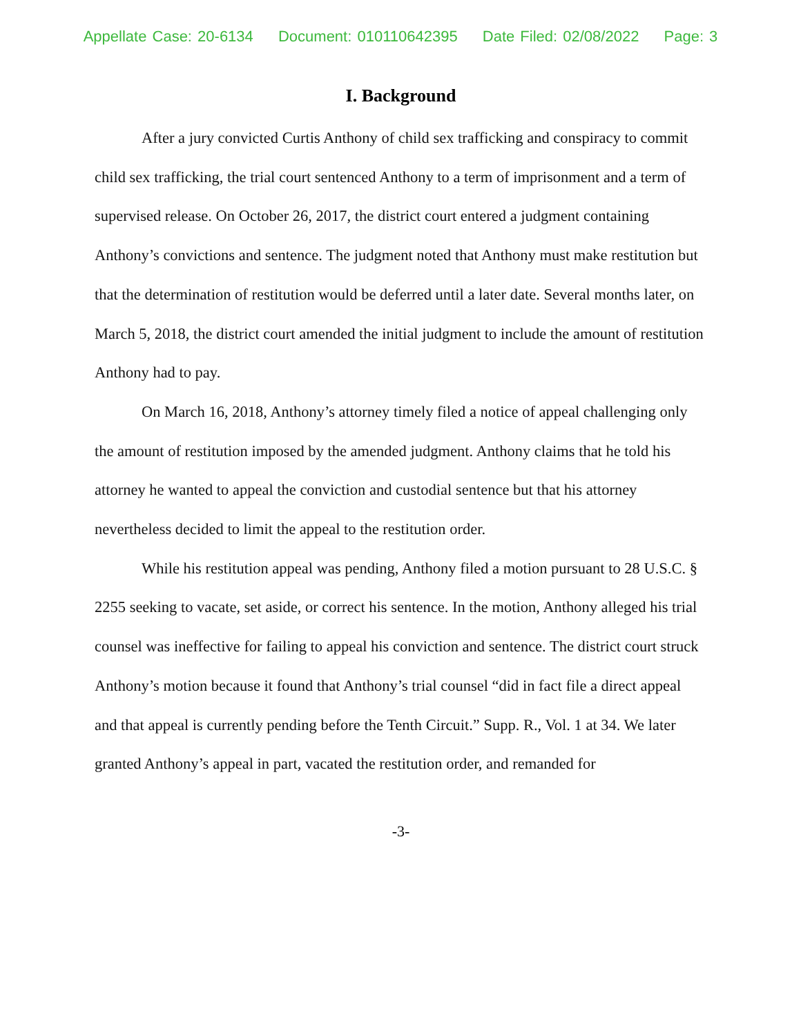Appellate Case: 20-6134 Document: 010110642395 Date Filed: 02/08/2022 Page: 3
I. Background
After a jury convicted Curtis Anthony of child sex trafficking and conspiracy to commit child sex trafficking, the trial court sentenced Anthony to a term of imprisonment and a term of supervised release. On October 26, 2017, the district court entered a judgment containing Anthony’s convictions and sentence. The judgment noted that Anthony must make restitution but that the determination of restitution would be deferred until a later date. Several months later, on March 5, 2018, the district court amended the initial judgment to include the amount of restitution Anthony had to pay.
On March 16, 2018, Anthony’s attorney timely filed a notice of appeal challenging only the amount of restitution imposed by the amended judgment. Anthony claims that he told his attorney he wanted to appeal the conviction and custodial sentence but that his attorney nevertheless decided to limit the appeal to the restitution order.
While his restitution appeal was pending, Anthony filed a motion pursuant to 28 U.S.C. § 2255 seeking to vacate, set aside, or correct his sentence. In the motion, Anthony alleged his trial counsel was ineffective for failing to appeal his conviction and sentence. The district court struck Anthony’s motion because it found that Anthony’s trial counsel “did in fact file a direct appeal and that appeal is currently pending before the Tenth Circuit.” Supp. R., Vol. 1 at 34. We later granted Anthony’s appeal in part, vacated the restitution order, and remanded for
-3-